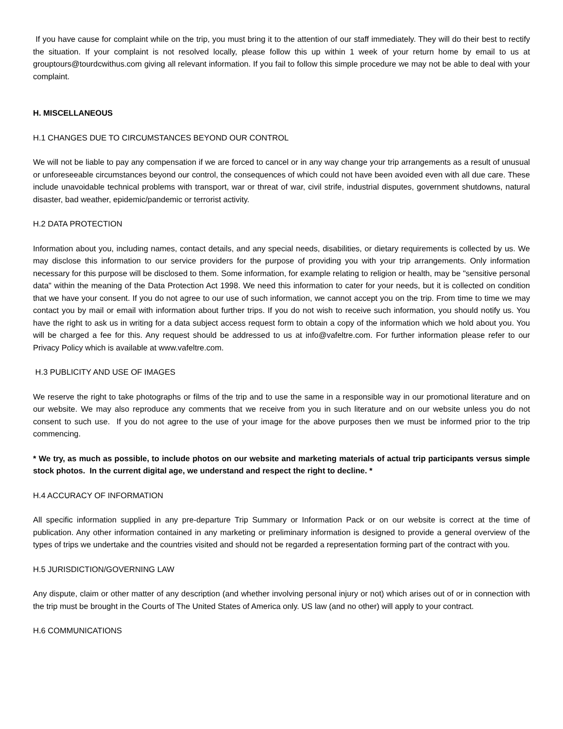If you have cause for complaint while on the trip, you must bring it to the attention of our staff immediately. They will do their best to rectify the situation. If your complaint is not resolved locally, please follow this up within 1 week of your return home by email to us at grouptours@tourdcwithus.com giving all relevant information. If you fail to follow this simple procedure we may not be able to deal with your complaint.
H. MISCELLANEOUS
H.1 CHANGES DUE TO CIRCUMSTANCES BEYOND OUR CONTROL
We will not be liable to pay any compensation if we are forced to cancel or in any way change your trip arrangements as a result of unusual or unforeseeable circumstances beyond our control, the consequences of which could not have been avoided even with all due care. These include unavoidable technical problems with transport, war or threat of war, civil strife, industrial disputes, government shutdowns, natural disaster, bad weather, epidemic/pandemic or terrorist activity.
H.2 DATA PROTECTION
Information about you, including names, contact details, and any special needs, disabilities, or dietary requirements is collected by us. We may disclose this information to our service providers for the purpose of providing you with your trip arrangements. Only information necessary for this purpose will be disclosed to them. Some information, for example relating to religion or health, may be "sensitive personal data" within the meaning of the Data Protection Act 1998. We need this information to cater for your needs, but it is collected on condition that we have your consent. If you do not agree to our use of such information, we cannot accept you on the trip. From time to time we may contact you by mail or email with information about further trips. If you do not wish to receive such information, you should notify us. You have the right to ask us in writing for a data subject access request form to obtain a copy of the information which we hold about you. You will be charged a fee for this. Any request should be addressed to us at info@vafeltre.com. For further information please refer to our Privacy Policy which is available at www.vafeltre.com.
H.3 PUBLICITY AND USE OF IMAGES
We reserve the right to take photographs or films of the trip and to use the same in a responsible way in our promotional literature and on our website. We may also reproduce any comments that we receive from you in such literature and on our website unless you do not consent to such use. If you do not agree to the use of your image for the above purposes then we must be informed prior to the trip commencing.
* We try, as much as possible, to include photos on our website and marketing materials of actual trip participants versus simple stock photos. In the current digital age, we understand and respect the right to decline. *
H.4 ACCURACY OF INFORMATION
All specific information supplied in any pre-departure Trip Summary or Information Pack or on our website is correct at the time of publication. Any other information contained in any marketing or preliminary information is designed to provide a general overview of the types of trips we undertake and the countries visited and should not be regarded a representation forming part of the contract with you.
H.5 JURISDICTION/GOVERNING LAW
Any dispute, claim or other matter of any description (and whether involving personal injury or not) which arises out of or in connection with the trip must be brought in the Courts of The United States of America only. US law (and no other) will apply to your contract.
H.6 COMMUNICATIONS